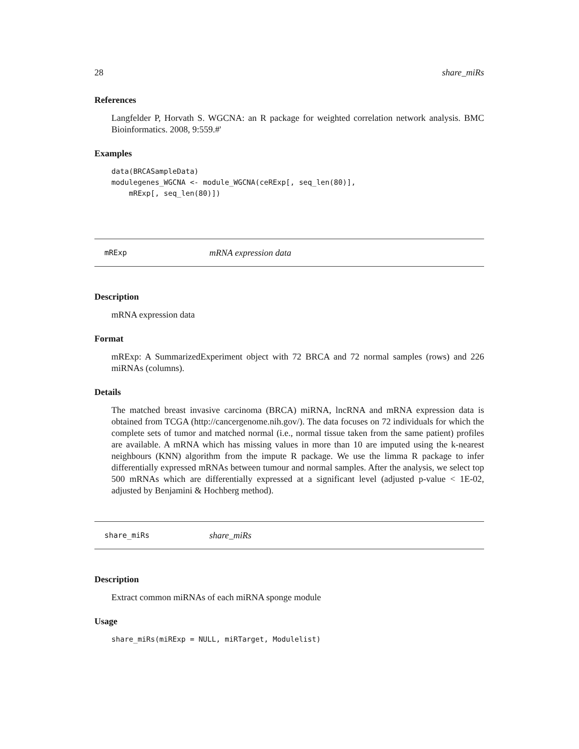28 share_miRs
References
Langfelder P, Horvath S. WGCNA: an R package for weighted correlation network analysis. BMC Bioinformatics. 2008, 9:559.#'
Examples
data(BRCASampleData)
modulegenes_WGCNA <- module_WGCNA(ceRExp[, seq_len(80)],
    mRExp[, seq_len(80)])
mRExp mRNA expression data
Description
mRNA expression data
Format
mRExp: A SummarizedExperiment object with 72 BRCA and 72 normal samples (rows) and 226 miRNAs (columns).
Details
The matched breast invasive carcinoma (BRCA) miRNA, lncRNA and mRNA expression data is obtained from TCGA (http://cancergenome.nih.gov/). The data focuses on 72 individuals for which the complete sets of tumor and matched normal (i.e., normal tissue taken from the same patient) profiles are available. A mRNA which has missing values in more than 10 are imputed using the k-nearest neighbours (KNN) algorithm from the impute R package. We use the limma R package to infer differentially expressed mRNAs between tumour and normal samples. After the analysis, we select top 500 mRNAs which are differentially expressed at a significant level (adjusted p-value < 1E-02, adjusted by Benjamini & Hochberg method).
share_miRs share_miRs
Description
Extract common miRNAs of each miRNA sponge module
Usage
share_miRs(miRExp = NULL, miRTarget, Modulelist)